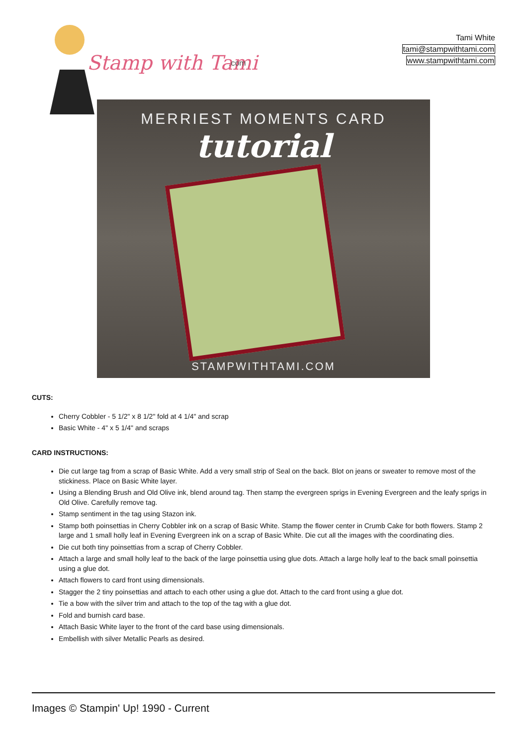Stamp with Tami
.com
Tami White
tami@stampwithtami.com
www.stampwithtami.com
MERRIEST MOMENTS CARD
tutorial
STAMPWITHTAMI.COM
CUTS:
Cherry Cobbler - 5 1/2" x 8 1/2" fold at 4 1/4" and scrap
Basic White - 4" x 5 1/4" and scraps
CARD INSTRUCTIONS:
Die cut large tag from a scrap of Basic White. Add a very small strip of Seal on the back. Blot on jeans or sweater to remove most of the stickiness. Place on Basic White layer.
Using a Blending Brush and Old Olive ink, blend around tag. Then stamp the evergreen sprigs in Evening Evergreen and the leafy sprigs in Old Olive. Carefully remove tag.
Stamp sentiment in the tag using Stazon ink.
Stamp both poinsettias in Cherry Cobbler ink on a scrap of Basic White. Stamp the flower center in Crumb Cake for both flowers. Stamp 2 large and 1 small holly leaf in Evening Evergreen ink on a scrap of Basic White. Die cut all the images with the coordinating dies.
Die cut both tiny poinsettias from a scrap of Cherry Cobbler.
Attach a large and small holly leaf to the back of the large poinsettia using glue dots. Attach a large holly leaf to the back small poinsettia using a glue dot.
Attach flowers to card front using dimensionals.
Stagger the 2 tiny poinsettias and attach to each other using a glue dot. Attach to the card front using a glue dot.
Tie a bow with the silver trim and attach to the top of the tag with a glue dot.
Fold and burnish card base.
Attach Basic White layer to the front of the card base using dimensionals.
Embellish with silver Metallic Pearls as desired.
Images © Stampin' Up! 1990 - Current